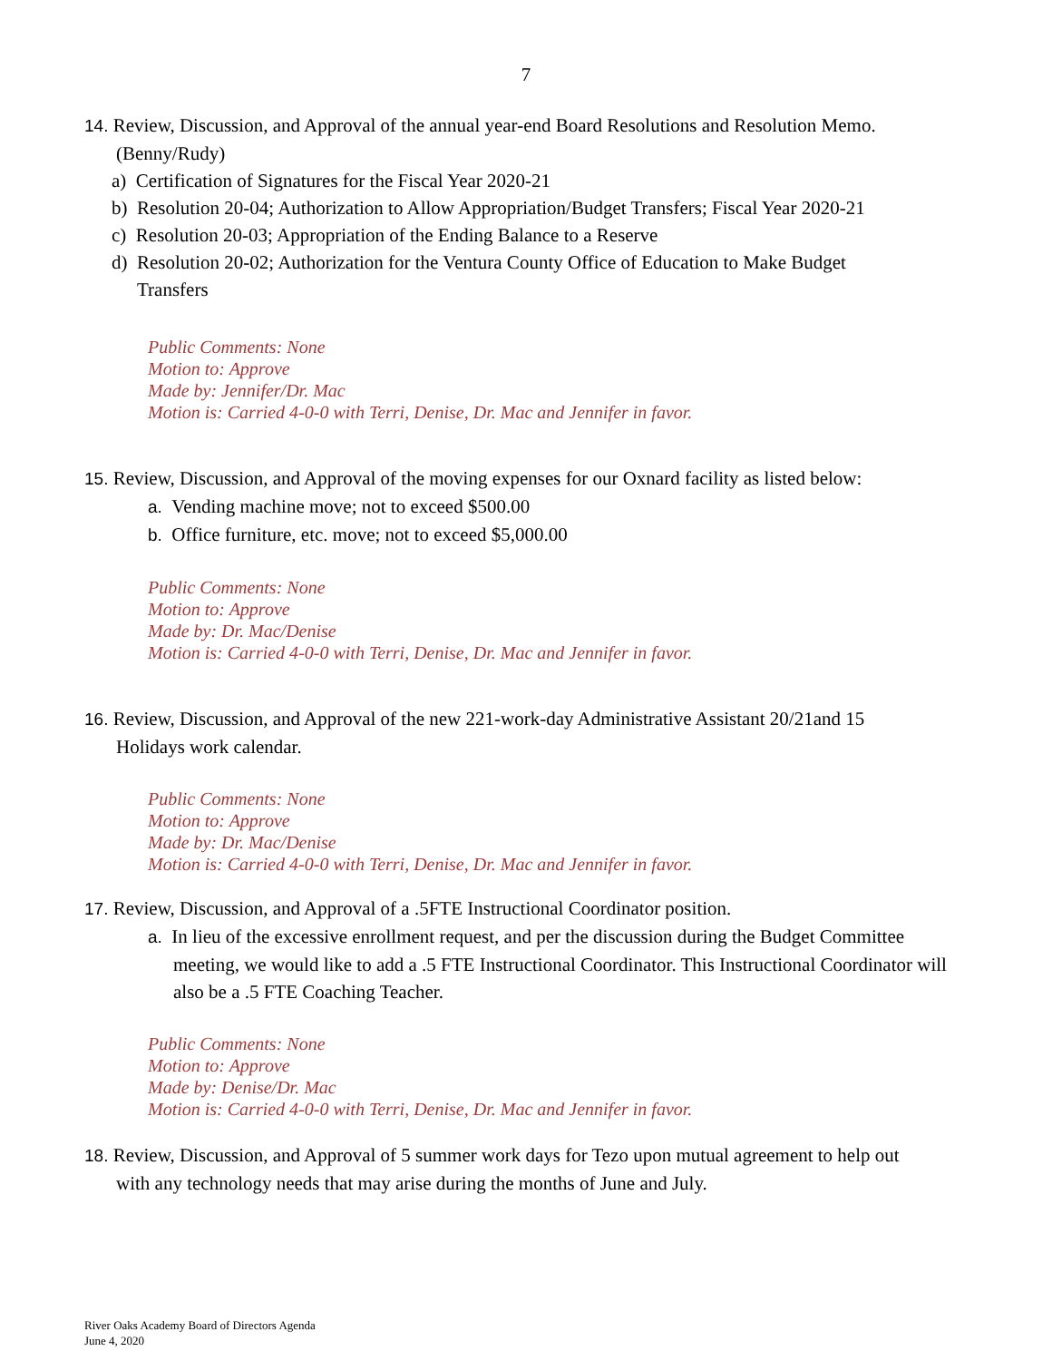7
14. Review, Discussion, and Approval of the annual year-end Board Resolutions and Resolution Memo. (Benny/Rudy)
a) Certification of Signatures for the Fiscal Year 2020-21
b) Resolution 20-04; Authorization to Allow Appropriation/Budget Transfers; Fiscal Year 2020-21
c) Resolution 20-03; Appropriation of the Ending Balance to a Reserve
d) Resolution 20-02; Authorization for the Ventura County Office of Education to Make Budget Transfers
Public Comments: None
Motion to: Approve
Made by: Jennifer/Dr. Mac
Motion is: Carried 4-0-0 with Terri, Denise, Dr. Mac and Jennifer in favor.
15. Review, Discussion, and Approval of the moving expenses for our Oxnard facility as listed below:
a. Vending machine move; not to exceed $500.00
b. Office furniture, etc. move; not to exceed $5,000.00
Public Comments: None
Motion to: Approve
Made by: Dr. Mac/Denise
Motion is: Carried 4-0-0 with Terri, Denise, Dr. Mac and Jennifer in favor.
16. Review, Discussion, and Approval of the new 221-work-day Administrative Assistant 20/21and 15 Holidays work calendar.
Public Comments: None
Motion to: Approve
Made by: Dr. Mac/Denise
Motion is: Carried 4-0-0 with Terri, Denise, Dr. Mac and Jennifer in favor.
17. Review, Discussion, and Approval of a .5FTE Instructional Coordinator position.
a. In lieu of the excessive enrollment request, and per the discussion during the Budget Committee meeting, we would like to add a .5 FTE Instructional Coordinator. This Instructional Coordinator will also be a .5 FTE Coaching Teacher.
Public Comments: None
Motion to: Approve
Made by: Denise/Dr. Mac
Motion is: Carried 4-0-0 with Terri, Denise, Dr. Mac and Jennifer in favor.
18. Review, Discussion, and Approval of 5 summer work days for Tezo upon mutual agreement to help out with any technology needs that may arise during the months of June and July.
River Oaks Academy Board of Directors Agenda
June 4, 2020